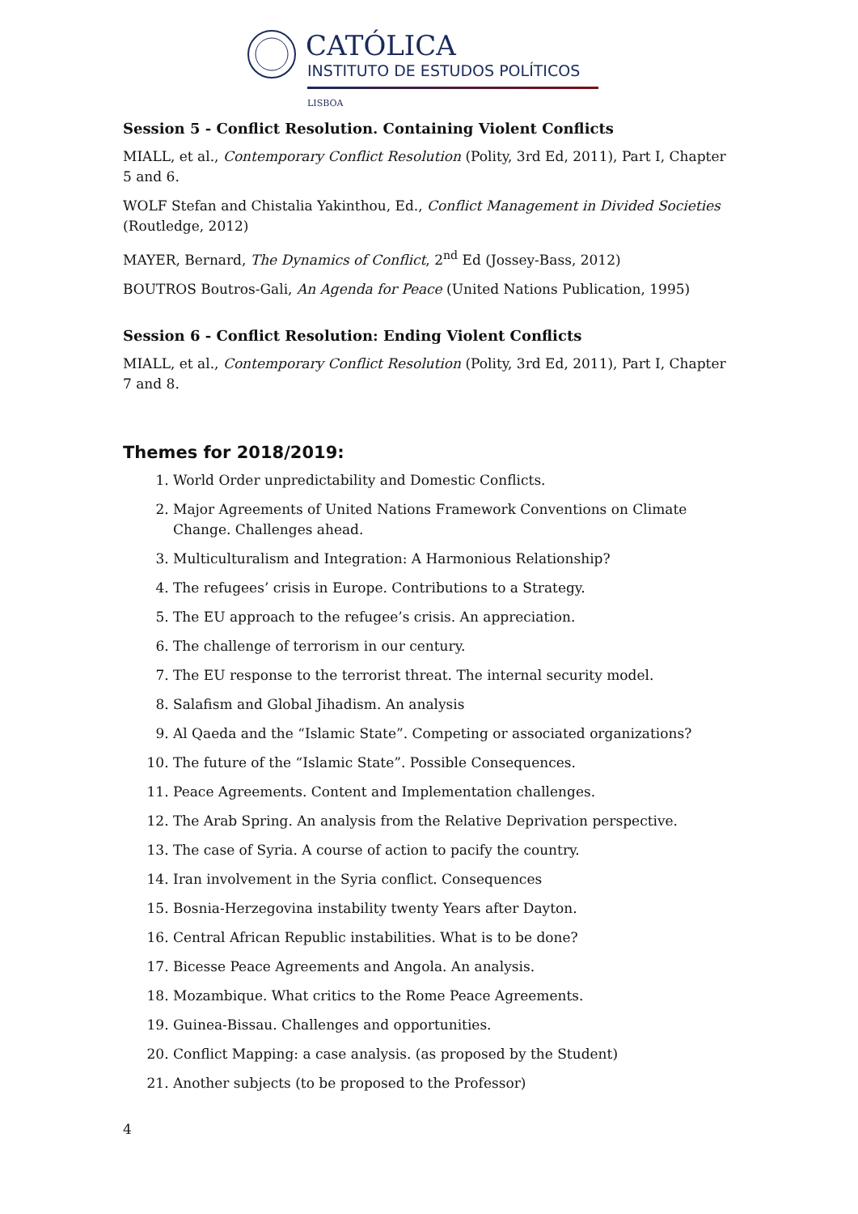CATÓLICA
INSTITUTO DE ESTUDOS POLÍTICOS
LISBOA
Session 5 - Conflict Resolution. Containing Violent Conflicts
MIALL, et al., Contemporary Conflict Resolution (Polity, 3rd Ed, 2011), Part I, Chapter 5 and 6.
WOLF Stefan and Chistalia Yakinthou, Ed., Conflict Management in Divided Societies (Routledge, 2012)
MAYER, Bernard, The Dynamics of Conflict, 2<sup>nd</sup> Ed (Jossey-Bass, 2012)
BOUTROS Boutros-Gali, An Agenda for Peace (United Nations Publication, 1995)
Session 6 - Conflict Resolution: Ending Violent Conflicts
MIALL, et al., Contemporary Conflict Resolution (Polity, 3rd Ed, 2011), Part I, Chapter 7 and 8.
Themes for 2018/2019:
1. World Order unpredictability and Domestic Conflicts.
2. Major Agreements of United Nations Framework Conventions on Climate Change. Challenges ahead.
3. Multiculturalism and Integration: A Harmonious Relationship?
4. The refugees’ crisis in Europe. Contributions to a Strategy.
5. The EU approach to the refugee’s crisis. An appreciation.
6. The challenge of terrorism in our century.
7. The EU response to the terrorist threat. The internal security model.
8. Salafism and Global Jihadism. An analysis
9. Al Qaeda and the “Islamic State”. Competing or associated organizations?
10. The future of the “Islamic State”. Possible Consequences.
11. Peace Agreements. Content and Implementation challenges.
12. The Arab Spring. An analysis from the Relative Deprivation perspective.
13. The case of Syria. A course of action to pacify the country.
14. Iran involvement in the Syria conflict. Consequences
15. Bosnia-Herzegovina instability twenty Years after Dayton.
16. Central African Republic instabilities. What is to be done?
17. Bicesse Peace Agreements and Angola. An analysis.
18. Mozambique. What critics to the Rome Peace Agreements.
19. Guinea-Bissau. Challenges and opportunities.
20. Conflict Mapping: a case analysis. (as proposed by the Student)
21. Another subjects (to be proposed to the Professor)
4